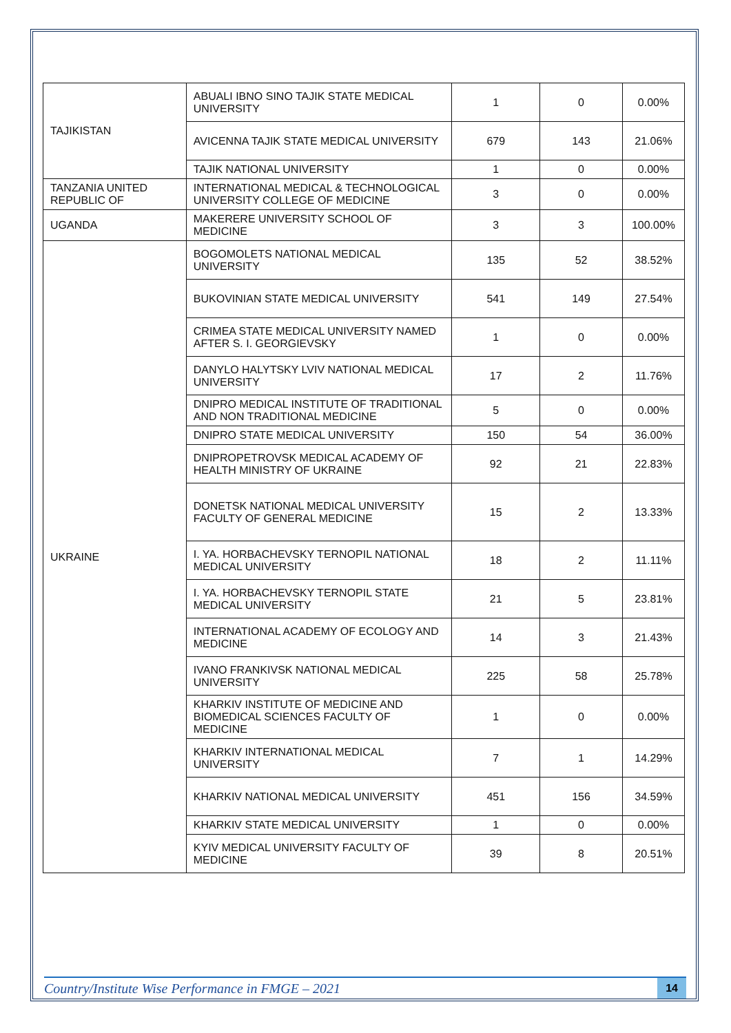| TAJIKISTAN | ABUALI IBNO SINO TAJIK STATE MEDICAL UNIVERSITY | 1 | 0 | 0.00% |
| | AVICENNA TAJIK STATE MEDICAL UNIVERSITY | 679 | 143 | 21.06% |
| | TAJIK NATIONAL UNIVERSITY | 1 | 0 | 0.00% |
| TANZANIA UNITED REPUBLIC OF | INTERNATIONAL MEDICAL & TECHNOLOGICAL UNIVERSITY COLLEGE OF MEDICINE | 3 | 0 | 0.00% |
| UGANDA | MAKERERE UNIVERSITY SCHOOL OF MEDICINE | 3 | 3 | 100.00% |
| UKRAINE | BOGOMOLETS NATIONAL MEDICAL UNIVERSITY | 135 | 52 | 38.52% |
| | BUKOVINIAN STATE MEDICAL UNIVERSITY | 541 | 149 | 27.54% |
| | CRIMEA STATE MEDICAL UNIVERSITY NAMED AFTER S. I. GEORGIEVSKY | 1 | 0 | 0.00% |
| | DANYLO HALYTSKY LVIV NATIONAL MEDICAL UNIVERSITY | 17 | 2 | 11.76% |
| | DNIPRO MEDICAL INSTITUTE OF TRADITIONAL AND NON TRADITIONAL MEDICINE | 5 | 0 | 0.00% |
| | DNIPRO STATE MEDICAL UNIVERSITY | 150 | 54 | 36.00% |
| | DNIPROPETROVSK MEDICAL ACADEMY OF HEALTH MINISTRY OF UKRAINE | 92 | 21 | 22.83% |
| | DONETSK NATIONAL MEDICAL UNIVERSITY FACULTY OF GENERAL MEDICINE | 15 | 2 | 13.33% |
| | I. YA. HORBACHEVSKY TERNOPIL NATIONAL MEDICAL UNIVERSITY | 18 | 2 | 11.11% |
| | I. YA. HORBACHEVSKY TERNOPIL STATE MEDICAL UNIVERSITY | 21 | 5 | 23.81% |
| | INTERNATIONAL ACADEMY OF ECOLOGY AND MEDICINE | 14 | 3 | 21.43% |
| | IVANO FRANKIVSK NATIONAL MEDICAL UNIVERSITY | 225 | 58 | 25.78% |
| | KHARKIV INSTITUTE OF MEDICINE AND BIOMEDICAL SCIENCES FACULTY OF MEDICINE | 1 | 0 | 0.00% |
| | KHARKIV INTERNATIONAL MEDICAL UNIVERSITY | 7 | 1 | 14.29% |
| | KHARKIV NATIONAL MEDICAL UNIVERSITY | 451 | 156 | 34.59% |
| | KHARKIV STATE MEDICAL UNIVERSITY | 1 | 0 | 0.00% |
| | KYIV MEDICAL UNIVERSITY FACULTY OF MEDICINE | 39 | 8 | 20.51% |
Country/Institute Wise Performance in FMGE – 2021 14